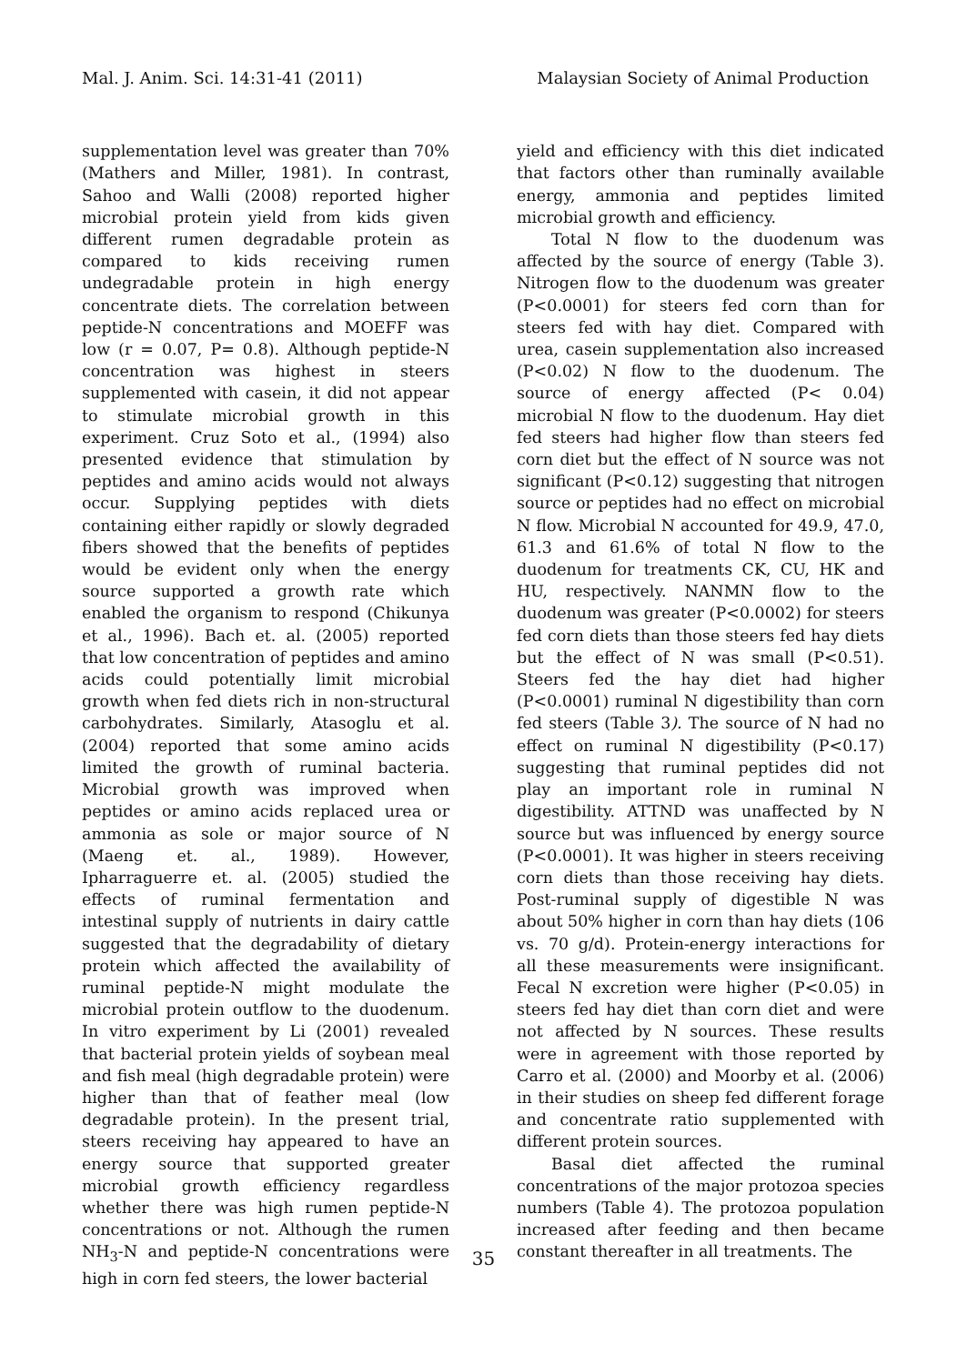Mal. J. Anim. Sci. 14:31-41 (2011) Malaysian Society of Animal Production
supplementation level was greater than 70% (Mathers and Miller, 1981). In contrast, Sahoo and Walli (2008) reported higher microbial protein yield from kids given different rumen degradable protein as compared to kids receiving rumen undegradable protein in high energy concentrate diets. The correlation between peptide-N concentrations and MOEFF was low (r = 0.07, P= 0.8). Although peptide-N concentration was highest in steers supplemented with casein, it did not appear to stimulate microbial growth in this experiment. Cruz Soto et al., (1994) also presented evidence that stimulation by peptides and amino acids would not always occur. Supplying peptides with diets containing either rapidly or slowly degraded fibers showed that the benefits of peptides would be evident only when the energy source supported a growth rate which enabled the organism to respond (Chikunya et al., 1996). Bach et. al. (2005) reported that low concentration of peptides and amino acids could potentially limit microbial growth when fed diets rich in non-structural carbohydrates. Similarly, Atasoglu et al. (2004) reported that some amino acids limited the growth of ruminal bacteria. Microbial growth was improved when peptides or amino acids replaced urea or ammonia as sole or major source of N (Maeng et. al., 1989). However, Ipharraguerre et. al. (2005) studied the effects of ruminal fermentation and intestinal supply of nutrients in dairy cattle suggested that the degradability of dietary protein which affected the availability of ruminal peptide-N might modulate the microbial protein outflow to the duodenum. In vitro experiment by Li (2001) revealed that bacterial protein yields of soybean meal and fish meal (high degradable protein) were higher than that of feather meal (low degradable protein). In the present trial, steers receiving hay appeared to have an energy source that supported greater microbial growth efficiency regardless whether there was high rumen peptide-N concentrations or not. Although the rumen NH<sub>3</sub>-N and peptide-N concentrations were high in corn fed steers, the lower bacterial
yield and efficiency with this diet indicated that factors other than ruminally available energy, ammonia and peptides limited microbial growth and efficiency.
Total N flow to the duodenum was affected by the source of energy (Table 3). Nitrogen flow to the duodenum was greater (P<0.0001) for steers fed corn than for steers fed with hay diet. Compared with urea, casein supplementation also increased (P<0.02) N flow to the duodenum. The source of energy affected (P< 0.04) microbial N flow to the duodenum. Hay diet fed steers had higher flow than steers fed corn diet but the effect of N source was not significant (P<0.12) suggesting that nitrogen source or peptides had no effect on microbial N flow. Microbial N accounted for 49.9, 47.0, 61.3 and 61.6% of total N flow to the duodenum for treatments CK, CU, HK and HU, respectively. NANMN flow to the duodenum was greater (P<0.0002) for steers fed corn diets than those steers fed hay diets but the effect of N was small (P<0.51). Steers fed the hay diet had higher (P<0.0001) ruminal N digestibility than corn fed steers (Table 3). The source of N had no effect on ruminal N digestibility (P<0.17) suggesting that ruminal peptides did not play an important role in ruminal N digestibility. ATTND was unaffected by N source but was influenced by energy source (P<0.0001). It was higher in steers receiving corn diets than those receiving hay diets. Post-ruminal supply of digestible N was about 50% higher in corn than hay diets (106 vs. 70 g/d). Protein-energy interactions for all these measurements were insignificant. Fecal N excretion were higher (P<0.05) in steers fed hay diet than corn diet and were not affected by N sources. These results were in agreement with those reported by Carro et al. (2000) and Moorby et al. (2006) in their studies on sheep fed different forage and concentrate ratio supplemented with different protein sources.
Basal diet affected the ruminal concentrations of the major protozoa species numbers (Table 4). The protozoa population increased after feeding and then became constant thereafter in all treatments. The
35